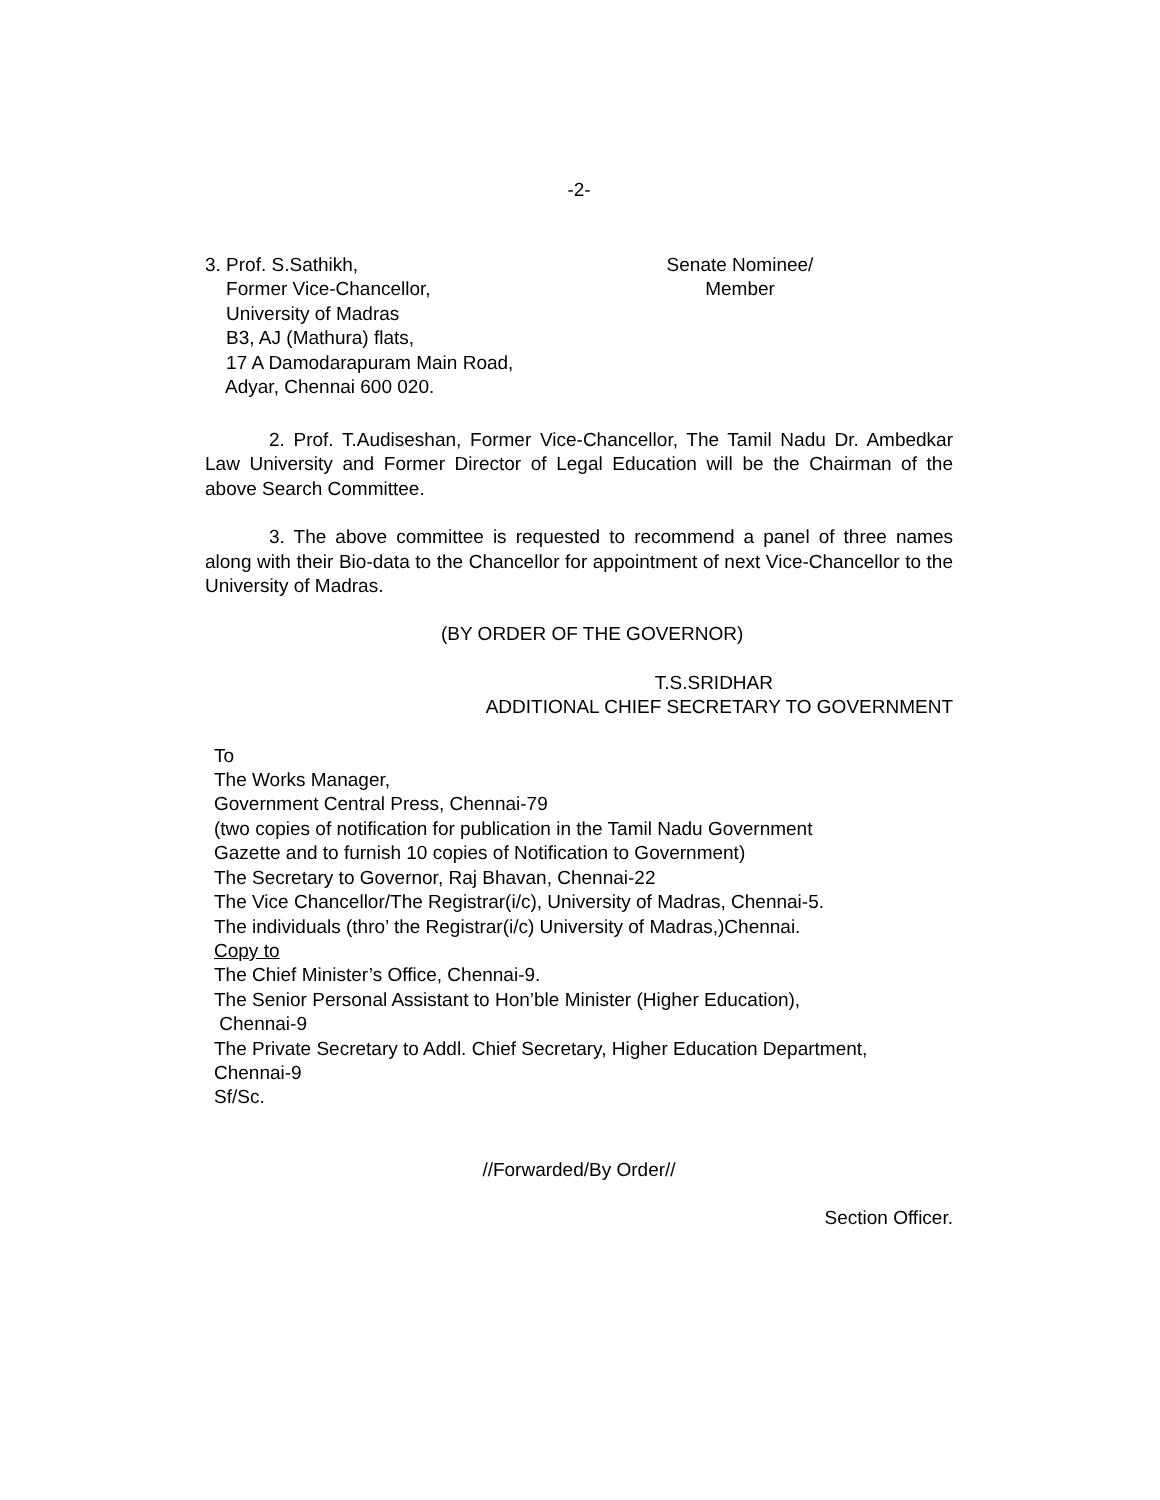-2-
3. Prof. S.Sathikh,
Former Vice-Chancellor,
University of Madras
B3, AJ (Mathura) flats,
17 A Damodarapuram Main Road,
Adyar, Chennai 600 020.
Senate Nominee/
Member
2. Prof. T.Audiseshan, Former Vice-Chancellor, The Tamil Nadu Dr. Ambedkar Law University and Former Director of Legal Education will be the Chairman of the above Search Committee.
3. The above committee is requested to recommend a panel of three names along with their Bio-data to the Chancellor for appointment of next Vice-Chancellor to the University of Madras.
(BY ORDER OF THE GOVERNOR)
T.S.SRIDHAR
ADDITIONAL CHIEF SECRETARY TO GOVERNMENT
To
The Works Manager,
Government Central Press, Chennai-79
(two copies of notification for publication in the Tamil Nadu Government
Gazette and to furnish 10 copies of Notification to Government)
The Secretary to Governor, Raj Bhavan, Chennai-22
The Vice Chancellor/The Registrar(i/c), University of Madras, Chennai-5.
The individuals (thro’ the Registrar(i/c) University of Madras,)Chennai.
Copy to
The Chief Minister’s Office, Chennai-9.
The Senior Personal Assistant to Hon’ble Minister (Higher Education),
Chennai-9
The Private Secretary to Addl. Chief Secretary, Higher Education Department,
Chennai-9
Sf/Sc.
//Forwarded/By Order//
Section Officer.